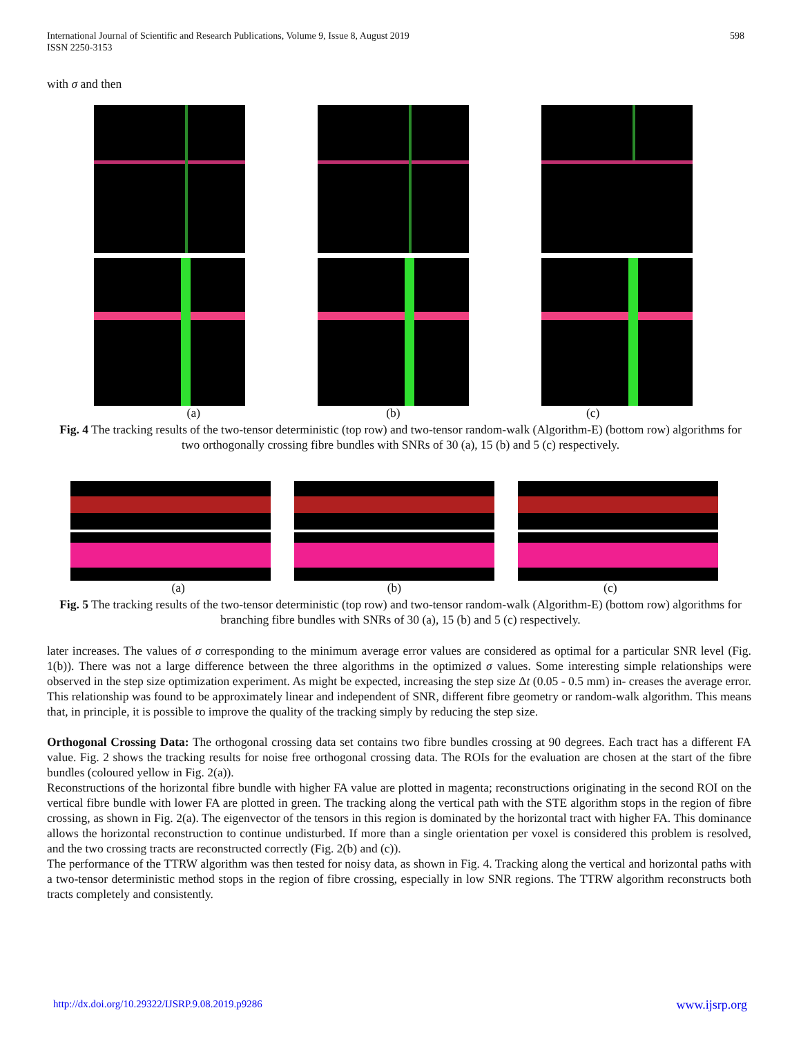598 International Journal of Scientific and Research Publications, Volume 9, Issue 8, August 2019
ISSN 2250-3153
with σ and then
(a) (b) (c)
Fig. 4 The tracking results of the two-tensor deterministic (top row) and two-tensor random-walk (Algorithm-E) (bottom row) algorithms for two orthogonally crossing fibre bundles with SNRs of 30 (a), 15 (b) and 5 (c) respectively.
(a) (b) (c)
Fig. 5 The tracking results of the two-tensor deterministic (top row) and two-tensor random-walk (Algorithm-E) (bottom row) algorithms for branching fibre bundles with SNRs of 30 (a), 15 (b) and 5 (c) respectively.
later increases. The values of σ corresponding to the minimum average error values are considered as optimal for a particular SNR level (Fig. 1(b)). There was not a large difference between the three algorithms in the optimized σ values. Some interesting simple relationships were observed in the step size optimization experiment. As might be expected, increasing the step size Δt (0.05 - 0.5 mm) in- creases the average error. This relationship was found to be approximately linear and independent of SNR, different fibre geometry or random-walk algorithm. This means that, in principle, it is possible to improve the quality of the tracking simply by reducing the step size.
Orthogonal Crossing Data: The orthogonal crossing data set contains two fibre bundles crossing at 90 degrees. Each tract has a different FA value. Fig. 2 shows the tracking results for noise free orthogonal crossing data. The ROIs for the evaluation are chosen at the start of the fibre bundles (coloured yellow in Fig. 2(a)).
Reconstructions of the horizontal fibre bundle with higher FA value are plotted in magenta; reconstructions originating in the second ROI on the vertical fibre bundle with lower FA are plotted in green. The tracking along the vertical path with the STE algorithm stops in the region of fibre crossing, as shown in Fig. 2(a). The eigenvector of the tensors in this region is dominated by the horizontal tract with higher FA. This dominance allows the horizontal reconstruction to continue undisturbed. If more than a single orientation per voxel is considered this problem is resolved, and the two crossing tracts are reconstructed correctly (Fig. 2(b) and (c)).
The performance of the TTRW algorithm was then tested for noisy data, as shown in Fig. 4. Tracking along the vertical and horizontal paths with a two-tensor deterministic method stops in the region of fibre crossing, especially in low SNR regions. The TTRW algorithm reconstructs both tracts completely and consistently.
http://dx.doi.org/10.29322/IJSRP.9.08.2019.p9286 www.ijsrp.org